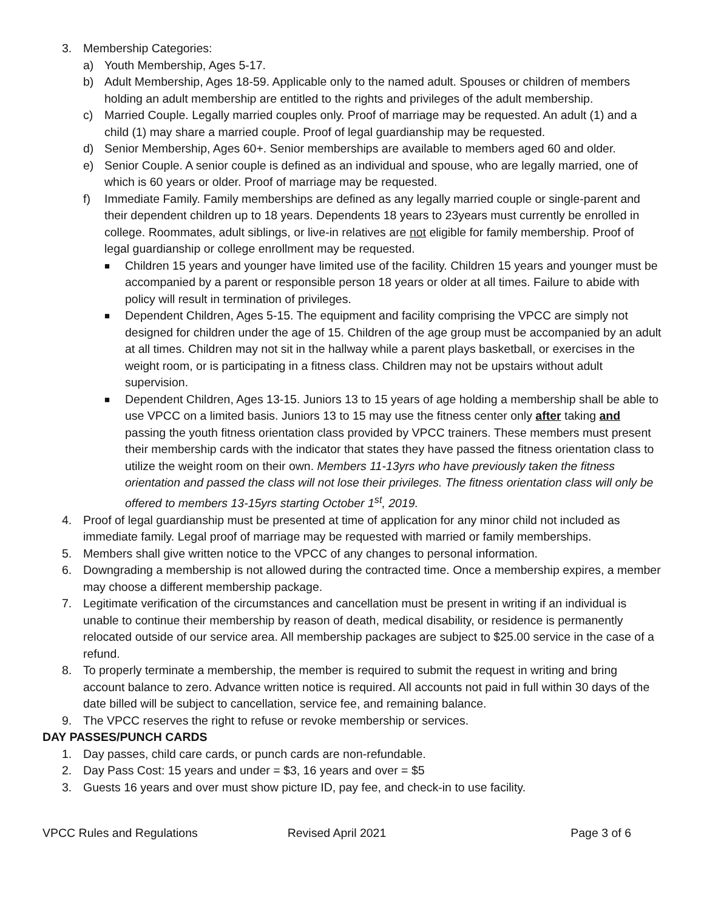3. Membership Categories:
a) Youth Membership, Ages 5-17.
b) Adult Membership, Ages 18-59. Applicable only to the named adult. Spouses or children of members holding an adult membership are entitled to the rights and privileges of the adult membership.
c) Married Couple. Legally married couples only. Proof of marriage may be requested. An adult (1) and a child (1) may share a married couple. Proof of legal guardianship may be requested.
d) Senior Membership, Ages 60+. Senior memberships are available to members aged 60 and older.
e) Senior Couple. A senior couple is defined as an individual and spouse, who are legally married, one of which is 60 years or older. Proof of marriage may be requested.
f) Immediate Family. Family memberships are defined as any legally married couple or single-parent and their dependent children up to 18 years. Dependents 18 years to 23years must currently be enrolled in college. Roommates, adult siblings, or live-in relatives are not eligible for family membership. Proof of legal guardianship or college enrollment may be requested.
■ Children 15 years and younger have limited use of the facility. Children 15 years and younger must be accompanied by a parent or responsible person 18 years or older at all times. Failure to abide with policy will result in termination of privileges.
■ Dependent Children, Ages 5-15. The equipment and facility comprising the VPCC are simply not designed for children under the age of 15. Children of the age group must be accompanied by an adult at all times. Children may not sit in the hallway while a parent plays basketball, or exercises in the weight room, or is participating in a fitness class. Children may not be upstairs without adult supervision.
■ Dependent Children, Ages 13-15. Juniors 13 to 15 years of age holding a membership shall be able to use VPCC on a limited basis. Juniors 13 to 15 may use the fitness center only after taking and passing the youth fitness orientation class provided by VPCC trainers. These members must present their membership cards with the indicator that states they have passed the fitness orientation class to utilize the weight room on their own. Members 11-13yrs who have previously taken the fitness orientation and passed the class will not lose their privileges. The fitness orientation class will only be offered to members 13-15yrs starting October 1<sup>st</sup>, 2019.
4. Proof of legal guardianship must be presented at time of application for any minor child not included as immediate family. Legal proof of marriage may be requested with married or family memberships.
5. Members shall give written notice to the VPCC of any changes to personal information.
6. Downgrading a membership is not allowed during the contracted time. Once a membership expires, a member may choose a different membership package.
7. Legitimate verification of the circumstances and cancellation must be present in writing if an individual is unable to continue their membership by reason of death, medical disability, or residence is permanently relocated outside of our service area. All membership packages are subject to $25.00 service in the case of a refund.
8. To properly terminate a membership, the member is required to submit the request in writing and bring account balance to zero. Advance written notice is required. All accounts not paid in full within 30 days of the date billed will be subject to cancellation, service fee, and remaining balance.
9. The VPCC reserves the right to refuse or revoke membership or services.
DAY PASSES/PUNCH CARDS
1. Day passes, child care cards, or punch cards are non-refundable.
2. Day Pass Cost: 15 years and under = $3, 16 years and over = $5
3. Guests 16 years and over must show picture ID, pay fee, and check-in to use facility.
VPCC Rules and Regulations Revised April 2021 Page 3 of 6